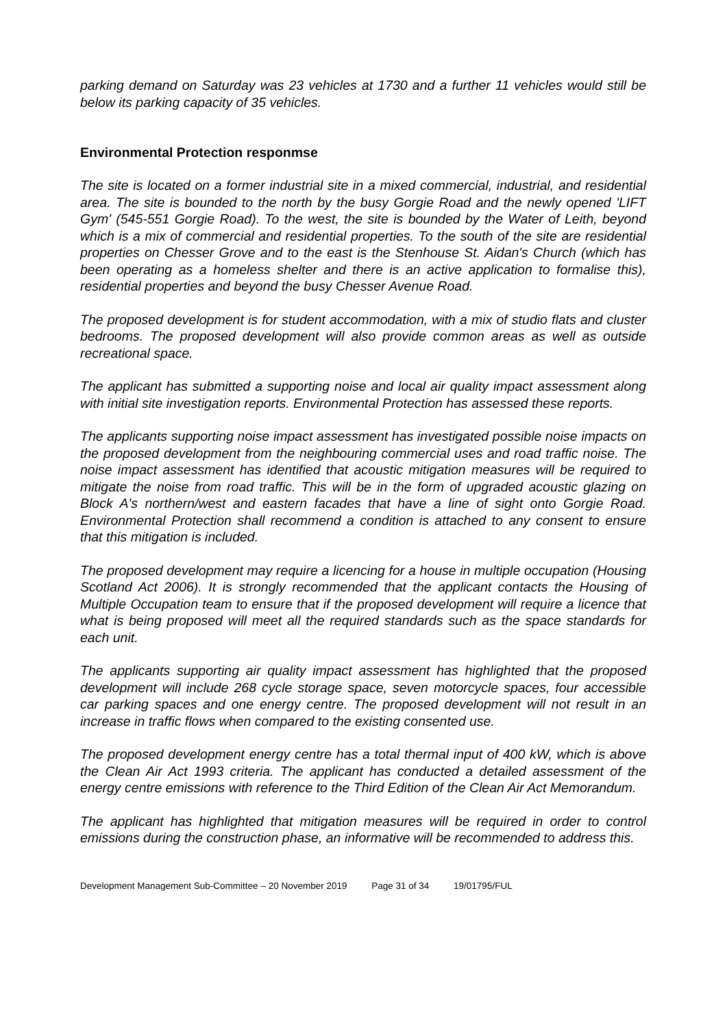parking demand on Saturday was 23 vehicles at 1730 and a further 11 vehicles would still be below its parking capacity of 35 vehicles.
Environmental Protection responmse
The site is located on a former industrial site in a mixed commercial, industrial, and residential area. The site is bounded to the north by the busy Gorgie Road and the newly opened 'LIFT Gym' (545-551 Gorgie Road). To the west, the site is bounded by the Water of Leith, beyond which is a mix of commercial and residential properties. To the south of the site are residential properties on Chesser Grove and to the east is the Stenhouse St. Aidan's Church (which has been operating as a homeless shelter and there is an active application to formalise this), residential properties and beyond the busy Chesser Avenue Road.
The proposed development is for student accommodation, with a mix of studio flats and cluster bedrooms. The proposed development will also provide common areas as well as outside recreational space.
The applicant has submitted a supporting noise and local air quality impact assessment along with initial site investigation reports. Environmental Protection has assessed these reports.
The applicants supporting noise impact assessment has investigated possible noise impacts on the proposed development from the neighbouring commercial uses and road traffic noise. The noise impact assessment has identified that acoustic mitigation measures will be required to mitigate the noise from road traffic. This will be in the form of upgraded acoustic glazing on Block A's northern/west and eastern facades that have a line of sight onto Gorgie Road. Environmental Protection shall recommend a condition is attached to any consent to ensure that this mitigation is included.
The proposed development may require a licencing for a house in multiple occupation (Housing Scotland Act 2006). It is strongly recommended that the applicant contacts the Housing of Multiple Occupation team to ensure that if the proposed development will require a licence that what is being proposed will meet all the required standards such as the space standards for each unit.
The applicants supporting air quality impact assessment has highlighted that the proposed development will include 268 cycle storage space, seven motorcycle spaces, four accessible car parking spaces and one energy centre. The proposed development will not result in an increase in traffic flows when compared to the existing consented use.
The proposed development energy centre has a total thermal input of 400 kW, which is above the Clean Air Act 1993 criteria. The applicant has conducted a detailed assessment of the energy centre emissions with reference to the Third Edition of the Clean Air Act Memorandum.
The applicant has highlighted that mitigation measures will be required in order to control emissions during the construction phase, an informative will be recommended to address this.
Development Management Sub-Committee – 20 November 2019 Page 31 of 34 19/01795/FUL